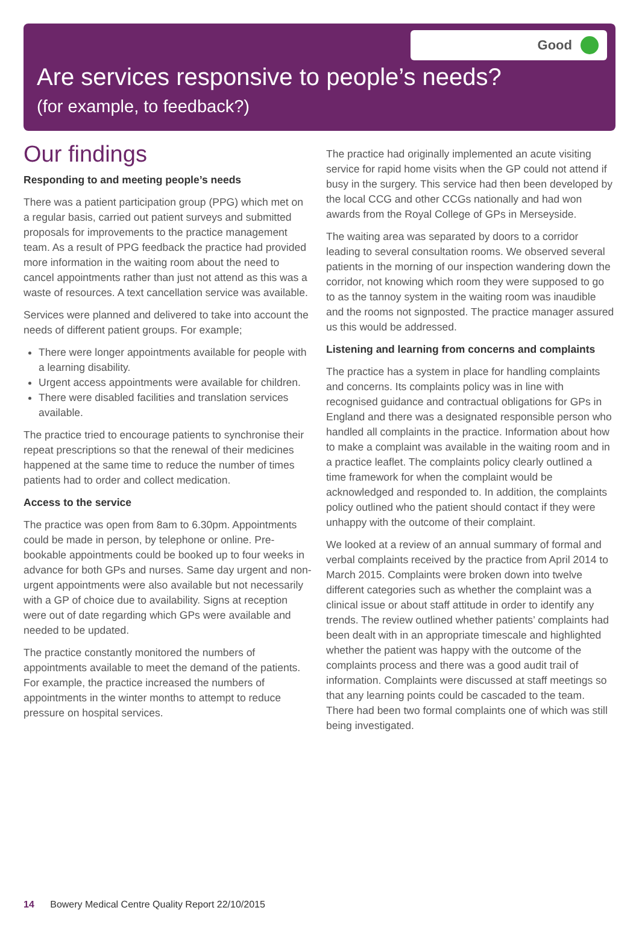Good
Are services responsive to people’s needs?
(for example, to feedback?)
Our findings
Responding to and meeting people’s needs
There was a patient participation group (PPG) which met on a regular basis, carried out patient surveys and submitted proposals for improvements to the practice management team. As a result of PPG feedback the practice had provided more information in the waiting room about the need to cancel appointments rather than just not attend as this was a waste of resources. A text cancellation service was available.
Services were planned and delivered to take into account the needs of different patient groups. For example;
There were longer appointments available for people with a learning disability.
Urgent access appointments were available for children.
There were disabled facilities and translation services available.
The practice tried to encourage patients to synchronise their repeat prescriptions so that the renewal of their medicines happened at the same time to reduce the number of times patients had to order and collect medication.
Access to the service
The practice was open from 8am to 6.30pm. Appointments could be made in person, by telephone or online. Pre-bookable appointments could be booked up to four weeks in advance for both GPs and nurses. Same day urgent and non- urgent appointments were also available but not necessarily with a GP of choice due to availability. Signs at reception were out of date regarding which GPs were available and needed to be updated.
The practice constantly monitored the numbers of appointments available to meet the demand of the patients. For example, the practice increased the numbers of appointments in the winter months to attempt to reduce pressure on hospital services.
The practice had originally implemented an acute visiting service for rapid home visits when the GP could not attend if busy in the surgery. This service had then been developed by the local CCG and other CCGs nationally and had won awards from the Royal College of GPs in Merseyside.
The waiting area was separated by doors to a corridor leading to several consultation rooms. We observed several patients in the morning of our inspection wandering down the corridor, not knowing which room they were supposed to go to as the tannoy system in the waiting room was inaudible and the rooms not signposted. The practice manager assured us this would be addressed.
Listening and learning from concerns and complaints
The practice has a system in place for handling complaints and concerns. Its complaints policy was in line with recognised guidance and contractual obligations for GPs in England and there was a designated responsible person who handled all complaints in the practice. Information about how to make a complaint was available in the waiting room and in a practice leaflet. The complaints policy clearly outlined a time framework for when the complaint would be acknowledged and responded to. In addition, the complaints policy outlined who the patient should contact if they were unhappy with the outcome of their complaint.
We looked at a review of an annual summary of formal and verbal complaints received by the practice from April 2014 to March 2015. Complaints were broken down into twelve different categories such as whether the complaint was a clinical issue or about staff attitude in order to identify any trends. The review outlined whether patients’ complaints had been dealt with in an appropriate timescale and highlighted whether the patient was happy with the outcome of the complaints process and there was a good audit trail of information. Complaints were discussed at staff meetings so that any learning points could be cascaded to the team. There had been two formal complaints one of which was still being investigated.
14 Bowery Medical Centre Quality Report 22/10/2015